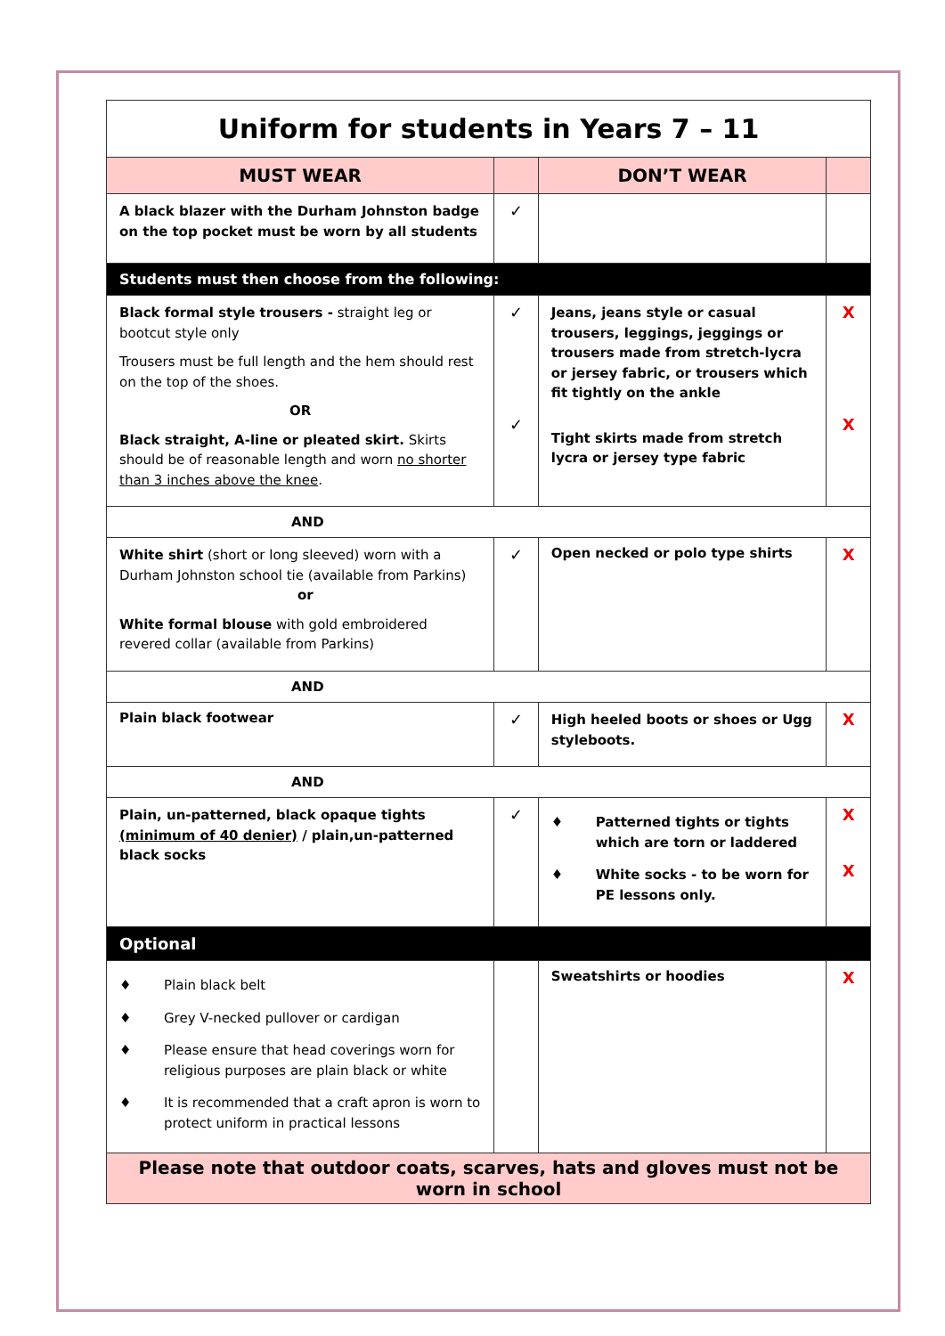| Uniform for students in Years 7 – 11 | | | |
| MUST WEAR | | DON’T WEAR | |
| A black blazer with the Durham Johnston badge on the top pocket must be worn by all students | ✓ | | |
| Students must then choose from the following: | | | |
| Black formal style trousers - straight leg or bootcut style only Trousers must be full length and the hem should rest on the top of the shoes. OR Black straight, A-line or pleated skirt. Skirts should be of reasonable length and worn no shorter than 3 inches above the knee . | ✓ ✓ | Jeans, jeans style or casual trousers, leggings, jeggings or trousers made from stretch-lycra or jersey fabric, or trousers which fit tightly on the ankle Tight skirts made from stretch lycra or jersey type fabric | X X |
| AND | | | |
| White shirt (short or long sleeved) worn with a Durham Johnston school tie (available from Parkins) or White formal blouse with gold embroidered revered collar (available from Parkins) | ✓ | Open necked or polo type shirts | X |
| AND | | | |
| Plain black footwear | ✓ | High heeled boots or shoes or Ugg styleboots. | X |
| AND | | | |
| Plain, un-patterned, black opaque tights (minimum of 40 denier) / plain,un-patterned black socks | ✓ | ♦ Patterned tights or tights which are torn or laddered ♦ White socks - to be worn for PE lessons only. | X X |
| Optional | | | |
| ♦ Plain black belt ♦ Grey V-necked pullover or cardigan ♦ Please ensure that head coverings worn for religious purposes are plain black or white ♦ It is recommended that a craft apron is worn to protect uniform in practical lessons | | Sweatshirts or hoodies | X |
| Please note that outdoor coats, scarves, hats and gloves must not be worn in school | | | |